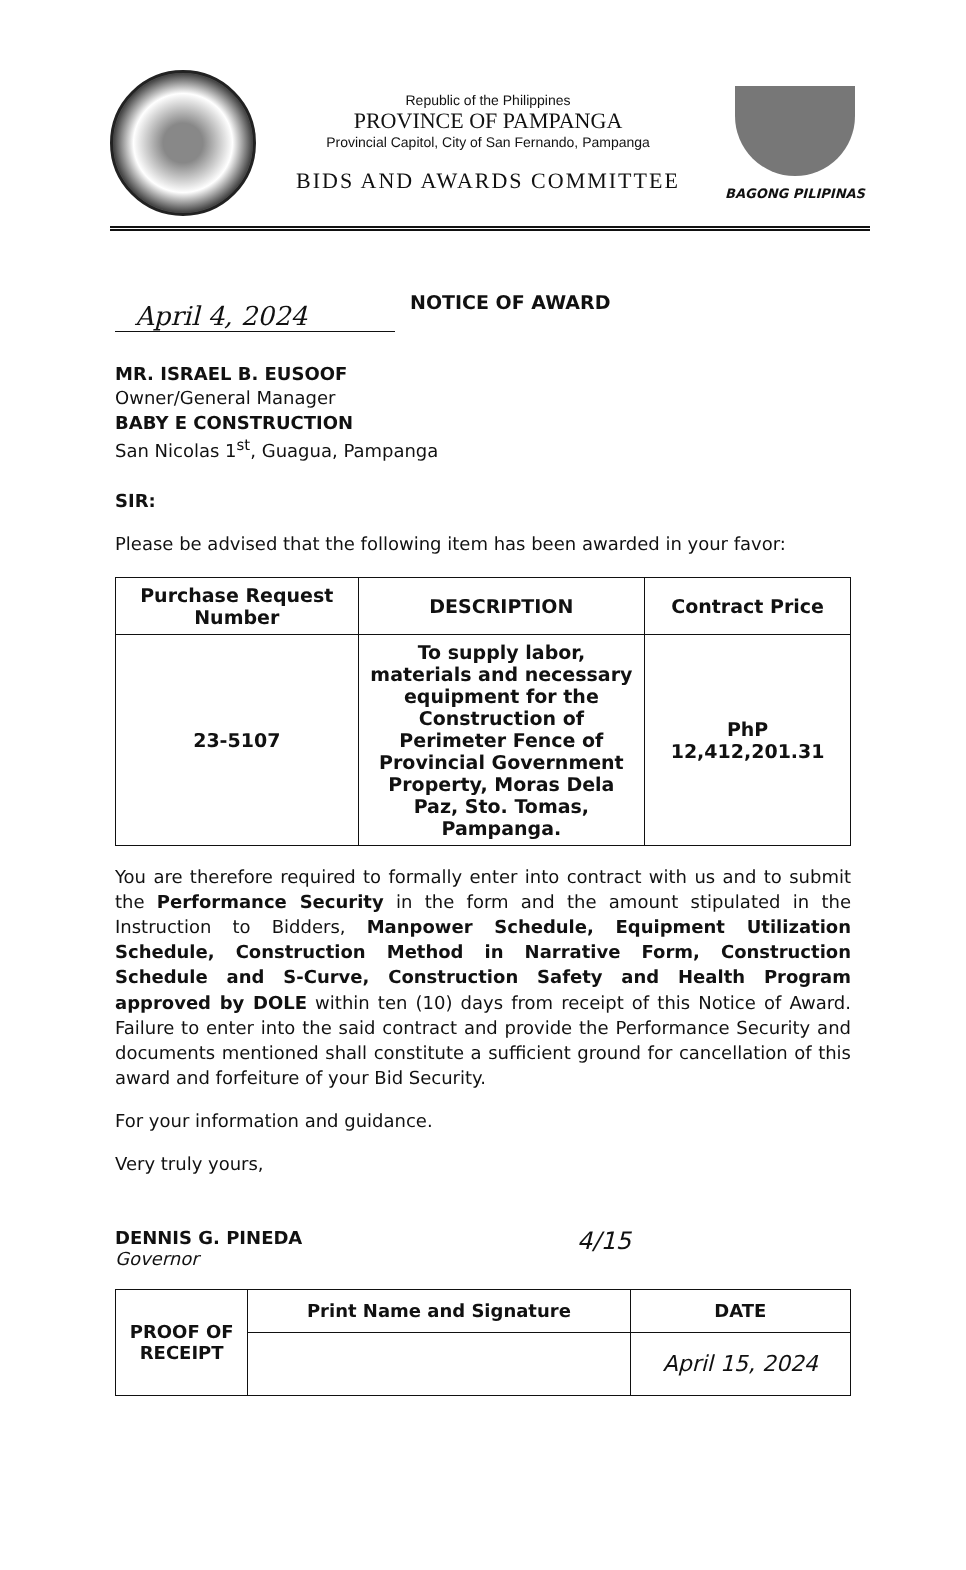Republic of the Philippines
PROVINCE OF PAMPANGA
Provincial Capitol, City of San Fernando, Pampanga
BIDS AND AWARDS COMMITTEE
BAGONG PILIPINAS
April 4, 2024
NOTICE OF AWARD
MR. ISRAEL B. EUSOOF
Owner/General Manager
BABY E CONSTRUCTION
San Nicolas 1<sup>st</sup>, Guagua, Pampanga
SIR:
Please be advised that the following item has been awarded in your favor:
| Purchase Request Number | DESCRIPTION | Contract Price |
| --- | --- | --- |
| 23-5107 | To supply labor, materials and necessary equipment for the Construction of Perimeter Fence of Provincial Government Property, Moras Dela Paz, Sto. Tomas, Pampanga. | PhP 12,412,201.31 |
You are therefore required to formally enter into contract with us and to submit the Performance Security in the form and the amount stipulated in the Instruction to Bidders, Manpower Schedule, Equipment Utilization Schedule, Construction Method in Narrative Form, Construction Schedule and S-Curve, Construction Safety and Health Program approved by DOLE within ten (10) days from receipt of this Notice of Award. Failure to enter into the said contract and provide the Performance Security and documents mentioned shall constitute a sufficient ground for cancellation of this award and forfeiture of your Bid Security.
For your information and guidance.
Very truly yours,
DENNIS G. PINEDA
Governor
4/15
| PROOF OF RECEIPT | Print Name and Signature | DATE |
| | | April 15, 2024 |